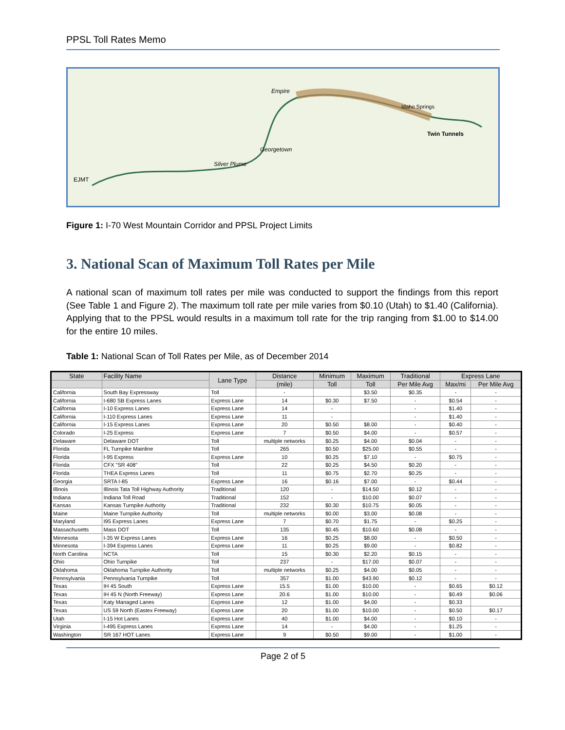PPSL Toll Rates Memo
Empire
Georgetown
Silver Plume
EJMT
Idaho Springs
Twin Tunnels
Figure 1: I-70 West Mountain Corridor and PPSL Project Limits
3. National Scan of Maximum Toll Rates per Mile
A national scan of maximum toll rates per mile was conducted to support the findings from this report (See Table 1 and Figure 2). The maximum toll rate per mile varies from $0.10 (Utah) to $1.40 (California). Applying that to the PPSL would results in a maximum toll rate for the trip ranging from $1.00 to $14.00 for the entire 10 miles.
Table 1: National Scan of Toll Rates per Mile, as of December 2014
| State | Facility Name | Lane Type | Distance | Minimum | Maximum | Traditional | Express Lane | |
| --- | --- | --- | --- | --- | --- | --- | --- | --- |
| | | | (mile) | Toll | Toll | Per Mile Avg | Max/mi | Per Mile Avg |
| California | South Bay Expressway | Toll | - | | $3.50 | $0.35 | - | - |
| California | I-680 SB Express Lanes | Express Lane | 14 | $0.30 | $7.50 | - | $0.54 | - |
| California | I-10 Express Lanes | Express Lane | 14 | - | | - | $1.40 | - |
| California | I-110 Express Lanes | Express Lane | 11 | - | | - | $1.40 | - |
| California | I-15 Express Lanes | Express Lane | 20 | $0.50 | $8.00 | - | $0.40 | - |
| Colorado | I-25 Express | Express Lane | 7 | $0.50 | $4.00 | - | $0.57 | - |
| Delaware | Delaware DOT | Toll | multiple networks | $0.25 | $4.00 | $0.04 | - | - |
| Florida | FL Turnpike Mainline | Toll | 265 | $0.50 | $25.00 | $0.55 | - | - |
| Florida | I-95 Express | Express Lane | 10 | $0.25 | $7.10 | - | $0.75 | - |
| Florida | CFX "SR 408" | Toll | 22 | $0.25 | $4.50 | $0.20 | - | - |
| Florida | THEA Express Lanes | Toll | 11 | $0.75 | $2.70 | $0.25 | - | - |
| Georgia | SRTA I-85 | Express Lane | 16 | $0.16 | $7.00 | - | $0.44 | - |
| Illinois | Illinois Tata Toll Highway Authority | Traditional | 120 | - | $14.50 | $0.12 | - | - |
| Indiana | Indiana Toll Road | Traditional | 152 | - | $10.00 | $0.07 | - | - |
| Kansas | Kansas Turnpike Authority | Traditional | 232 | $0.30 | $10.75 | $0.05 | - | - |
| Maine | Maine Turnpike Authority | Toll | multiple networks | $0.00 | $3.00 | $0.08 | - | - |
| Maryland | I95 Express Lanes | Express Lane | 7 | $0.70 | $1.75 | - | $0.25 | - |
| Massachusetts | Mass DOT | Toll | 135 | $0.45 | $10.60 | $0.08 | - | - |
| Minnesota | I-35 W Express Lanes | Express Lane | 16 | $0.25 | $8.00 | - | $0.50 | - |
| Minnesota | I-394 Express Lanes | Express Lane | 11 | $0.25 | $9.00 | - | $0.82 | - |
| North Carolina | NCTA | Toll | 15 | $0.30 | $2.20 | $0.15 | - | - |
| Ohio | Ohio Turnpike | Toll | 237 | - | $17.00 | $0.07 | - | - |
| Oklahoma | Oklahoma Turnpike Authority | Toll | multiple networks | $0.25 | $4.00 | $0.05 | - | - |
| Pennsylvania | Pennsylvania Turnpike | Toll | 357 | $1.00 | $43.90 | $0.12 | - | - |
| Texas | IH 45 South | Express Lane | 15.5 | $1.00 | $10.00 | - | $0.65 | $0.12 |
| Texas | IH 45 N (North Freeway) | Express Lane | 20.6 | $1.00 | $10.00 | - | $0.49 | $0.06 |
| Texas | Katy Managed Lanes | Express Lane | 12 | $1.00 | $4.00 | - | $0.33 | |
| Texas | US 59 North (Eastex Freeway) | Express Lane | 20 | $1.00 | $10.00 | - | $0.50 | $0.17 |
| Utah | I-15 Hot Lanes | Express Lane | 40 | $1.00 | $4.00 | - | $0.10 | - |
| Virginia | I-495 Express Lanes | Express Lane | 14 | - | $4.00 | - | $1.25 | - |
| Washington | SR 167 HOT Lanes | Express Lane | 9 | $0.50 | $9.00 | - | $1.00 | - |
Page 2 of 5